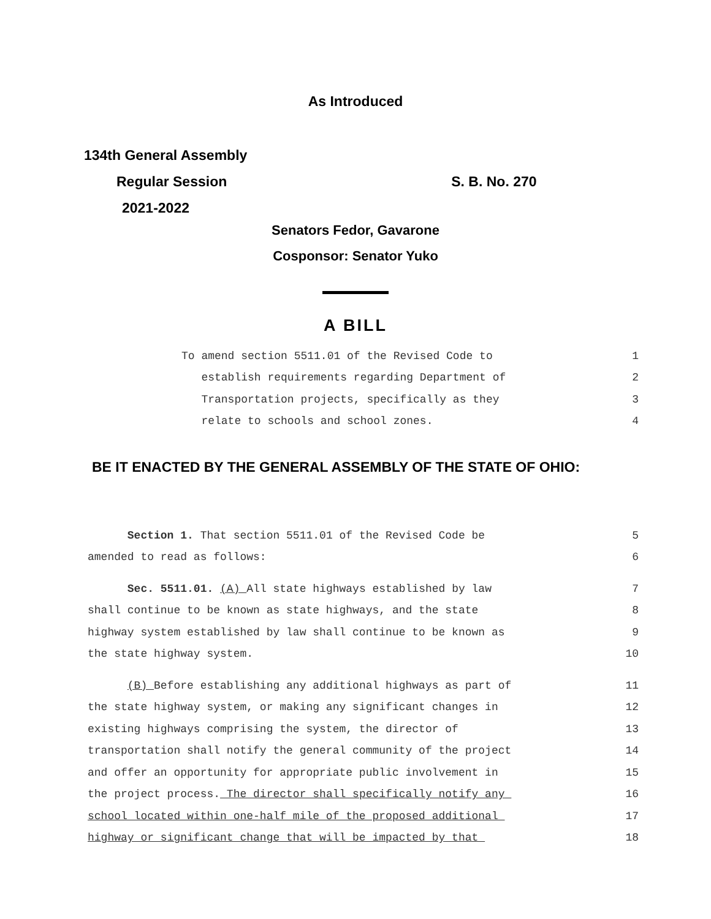As Introduced
134th General Assembly
Regular Session S. B. No. 270
2021-2022
Senators Fedor, Gavarone
Cosponsor: Senator Yuko
A BILL
To amend section 5511.01 of the Revised Code to 1
establish requirements regarding Department of 2
Transportation projects, specifically as they 3
relate to schools and school zones. 4
BE IT ENACTED BY THE GENERAL ASSEMBLY OF THE STATE OF OHIO:
Section 1. That section 5511.01 of the Revised Code be 5
amended to read as follows: 6
Sec. 5511.01. (A) All state highways established by law 7
shall continue to be known as state highways, and the state 8
highway system established by law shall continue to be known as 9
the state highway system. 10
(B) Before establishing any additional highways as part of 11
the state highway system, or making any significant changes in 12
existing highways comprising the system, the director of 13
transportation shall notify the general community of the project 14
and offer an opportunity for appropriate public involvement in 15
the project process. The director shall specifically notify any 16
school located within one-half mile of the proposed additional 17
highway or significant change that will be impacted by that 18